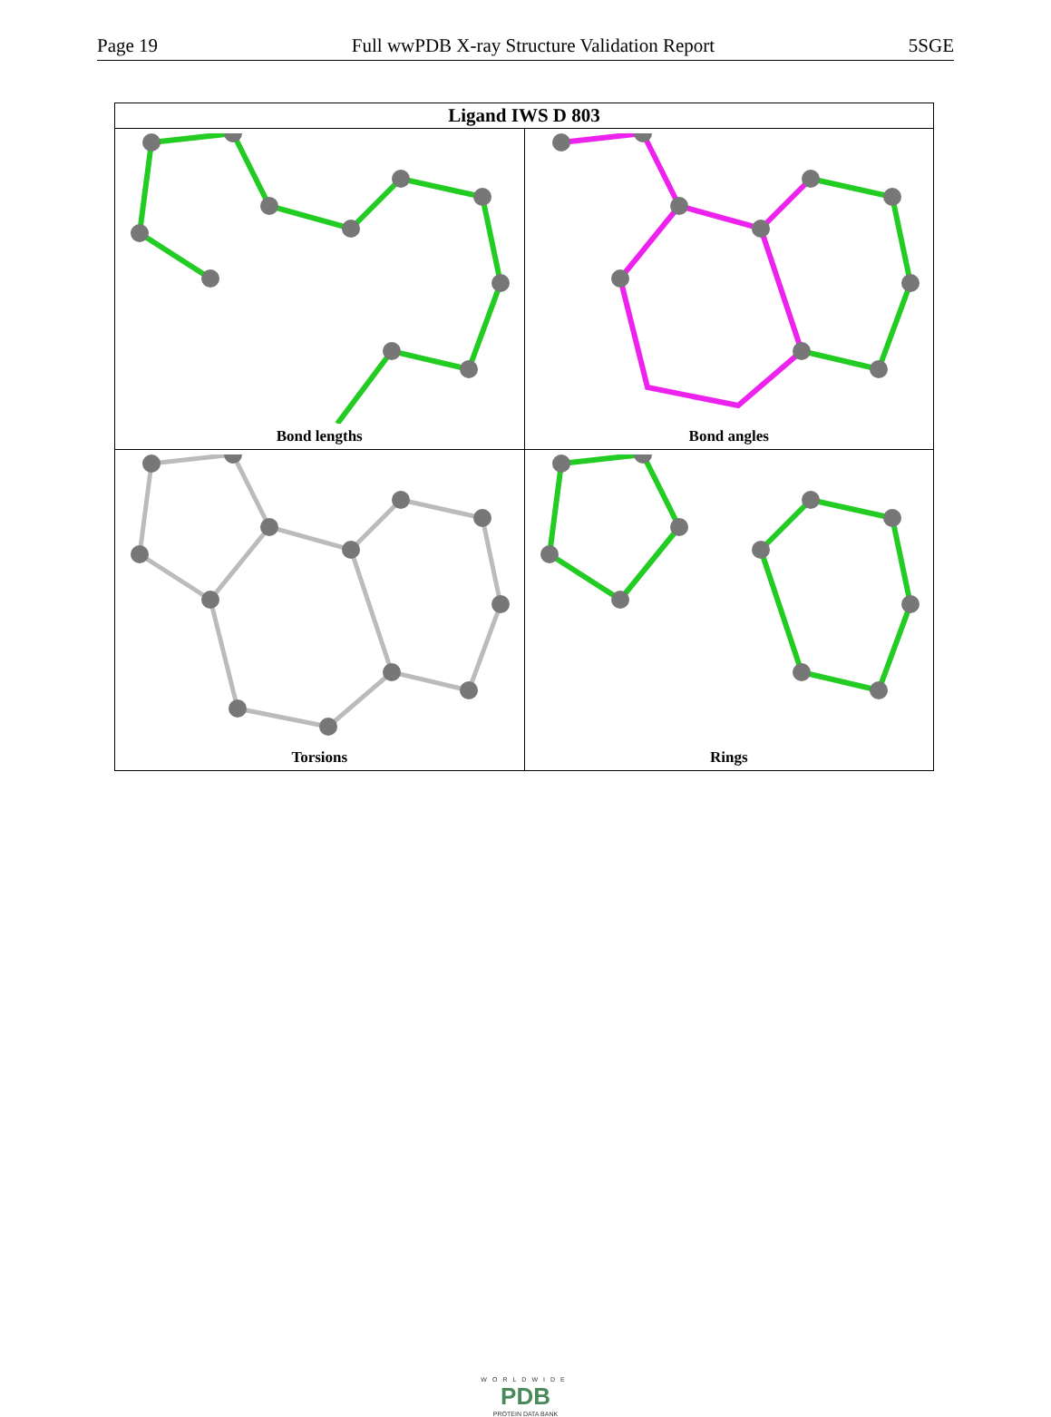Page 19 Full wwPDB X-ray Structure Validation Report 5SGE
| Ligand IWS D 803 | |
| --- | --- |
| Bond lengths | Bond angles |
| Torsions | Rings |
WORLDWIDE
PDB
PROTEIN DATA BANK